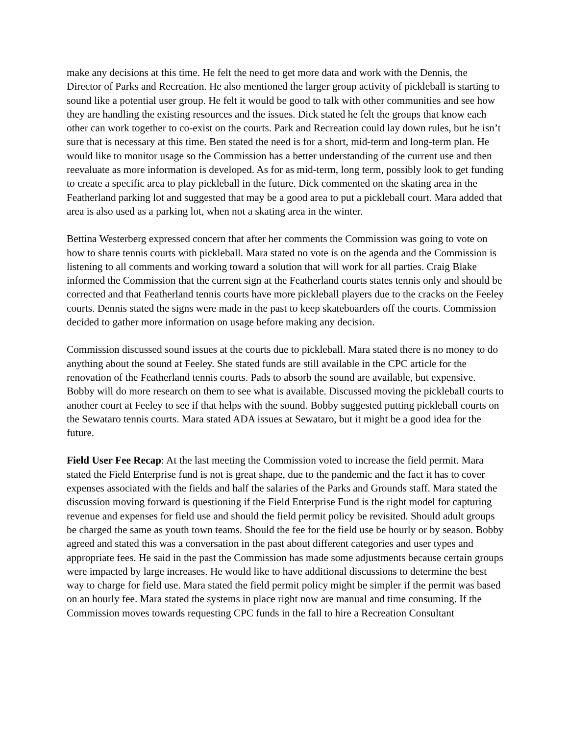make any decisions at this time. He felt the need to get more data and work with the Dennis, the Director of Parks and Recreation. He also mentioned the larger group activity of pickleball is starting to sound like a potential user group. He felt it would be good to talk with other communities and see how they are handling the existing resources and the issues. Dick stated he felt the groups that know each other can work together to co-exist on the courts. Park and Recreation could lay down rules, but he isn’t sure that is necessary at this time. Ben stated the need is for a short, mid-term and long-term plan. He would like to monitor usage so the Commission has a better understanding of the current use and then reevaluate as more information is developed. As for as mid-term, long term, possibly look to get funding to create a specific area to play pickleball in the future. Dick commented on the skating area in the Featherland parking lot and suggested that may be a good area to put a pickleball court. Mara added that area is also used as a parking lot, when not a skating area in the winter.
Bettina Westerberg expressed concern that after her comments the Commission was going to vote on how to share tennis courts with pickleball. Mara stated no vote is on the agenda and the Commission is listening to all comments and working toward a solution that will work for all parties. Craig Blake informed the Commission that the current sign at the Featherland courts states tennis only and should be corrected and that Featherland tennis courts have more pickleball players due to the cracks on the Feeley courts. Dennis stated the signs were made in the past to keep skateboarders off the courts. Commission decided to gather more information on usage before making any decision.
Commission discussed sound issues at the courts due to pickleball. Mara stated there is no money to do anything about the sound at Feeley. She stated funds are still available in the CPC article for the renovation of the Featherland tennis courts. Pads to absorb the sound are available, but expensive. Bobby will do more research on them to see what is available. Discussed moving the pickleball courts to another court at Feeley to see if that helps with the sound. Bobby suggested putting pickleball courts on the Sewataro tennis courts. Mara stated ADA issues at Sewataro, but it might be a good idea for the future.
Field User Fee Recap: At the last meeting the Commission voted to increase the field permit. Mara stated the Field Enterprise fund is not is great shape, due to the pandemic and the fact it has to cover expenses associated with the fields and half the salaries of the Parks and Grounds staff. Mara stated the discussion moving forward is questioning if the Field Enterprise Fund is the right model for capturing revenue and expenses for field use and should the field permit policy be revisited. Should adult groups be charged the same as youth town teams. Should the fee for the field use be hourly or by season. Bobby agreed and stated this was a conversation in the past about different categories and user types and appropriate fees. He said in the past the Commission has made some adjustments because certain groups were impacted by large increases. He would like to have additional discussions to determine the best way to charge for field use. Mara stated the field permit policy might be simpler if the permit was based on an hourly fee. Mara stated the systems in place right now are manual and time consuming. If the Commission moves towards requesting CPC funds in the fall to hire a Recreation Consultant